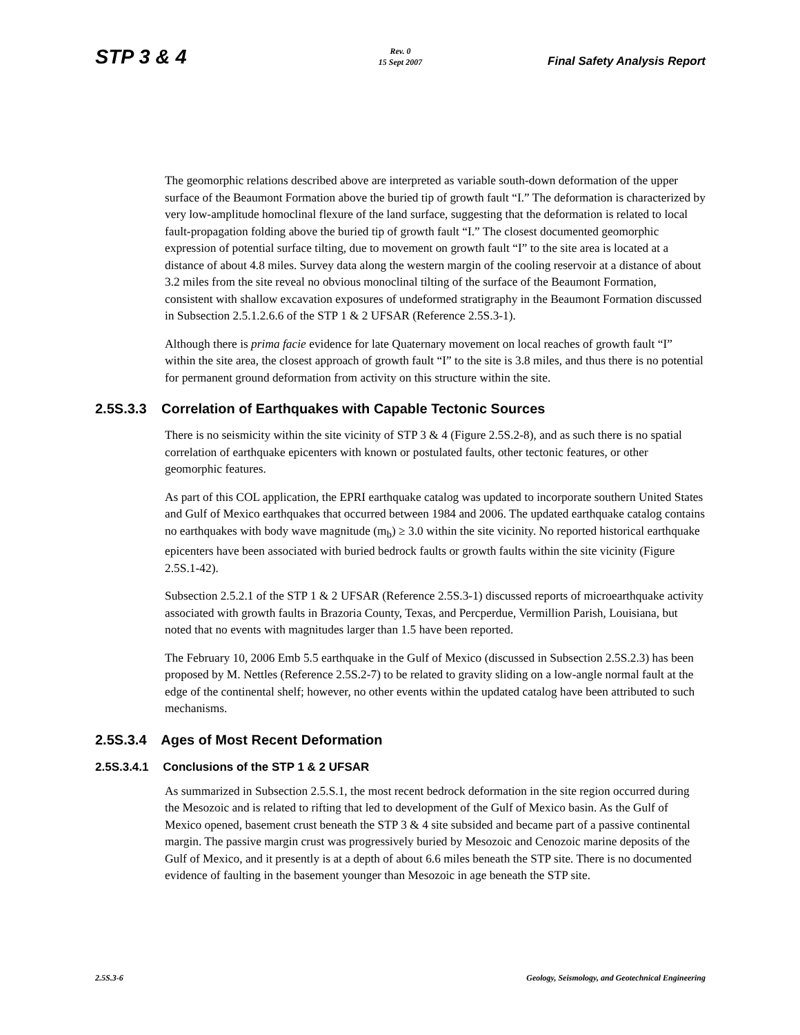STP 3 & 4
Rev. 0
15 Sept 2007
Final Safety Analysis Report
The geomorphic relations described above are interpreted as variable south-down deformation of the upper surface of the Beaumont Formation above the buried tip of growth fault “I.” The deformation is characterized by very low-amplitude homoclinal flexure of the land surface, suggesting that the deformation is related to local fault-propagation folding above the buried tip of growth fault “I.” The closest documented geomorphic expression of potential surface tilting, due to movement on growth fault “I” to the site area is located at a distance of about 4.8 miles. Survey data along the western margin of the cooling reservoir at a distance of about 3.2 miles from the site reveal no obvious monoclinal tilting of the surface of the Beaumont Formation, consistent with shallow excavation exposures of undeformed stratigraphy in the Beaumont Formation discussed in Subsection 2.5.1.2.6.6 of the STP 1 & 2 UFSAR (Reference 2.5S.3-1).
Although there is prima facie evidence for late Quaternary movement on local reaches of growth fault “I” within the site area, the closest approach of growth fault “I” to the site is 3.8 miles, and thus there is no potential for permanent ground deformation from activity on this structure within the site.
2.5S.3.3 Correlation of Earthquakes with Capable Tectonic Sources
There is no seismicity within the site vicinity of STP 3 & 4 (Figure 2.5S.2-8), and as such there is no spatial correlation of earthquake epicenters with known or postulated faults, other tectonic features, or other geomorphic features.
As part of this COL application, the EPRI earthquake catalog was updated to incorporate southern United States and Gulf of Mexico earthquakes that occurred between 1984 and 2006. The updated earthquake catalog contains no earthquakes with body wave magnitude (m<sub>b</sub>) ≥ 3.0 within the site vicinity. No reported historical earthquake epicenters have been associated with buried bedrock faults or growth faults within the site vicinity (Figure 2.5S.1-42).
Subsection 2.5.2.1 of the STP 1 & 2 UFSAR (Reference 2.5S.3-1) discussed reports of microearthquake activity associated with growth faults in Brazoria County, Texas, and Percperdue, Vermillion Parish, Louisiana, but noted that no events with magnitudes larger than 1.5 have been reported.
The February 10, 2006 Emb 5.5 earthquake in the Gulf of Mexico (discussed in Subsection 2.5S.2.3) has been proposed by M. Nettles (Reference 2.5S.2-7) to be related to gravity sliding on a low-angle normal fault at the edge of the continental shelf; however, no other events within the updated catalog have been attributed to such mechanisms.
2.5S.3.4 Ages of Most Recent Deformation
2.5S.3.4.1 Conclusions of the STP 1 & 2 UFSAR
As summarized in Subsection 2.5.S.1, the most recent bedrock deformation in the site region occurred during the Mesozoic and is related to rifting that led to development of the Gulf of Mexico basin. As the Gulf of Mexico opened, basement crust beneath the STP 3 & 4 site subsided and became part of a passive continental margin. The passive margin crust was progressively buried by Mesozoic and Cenozoic marine deposits of the Gulf of Mexico, and it presently is at a depth of about 6.6 miles beneath the STP site. There is no documented evidence of faulting in the basement younger than Mesozoic in age beneath the STP site.
2.5S.3-6 Geology, Seismology, and Geotechnical Engineering